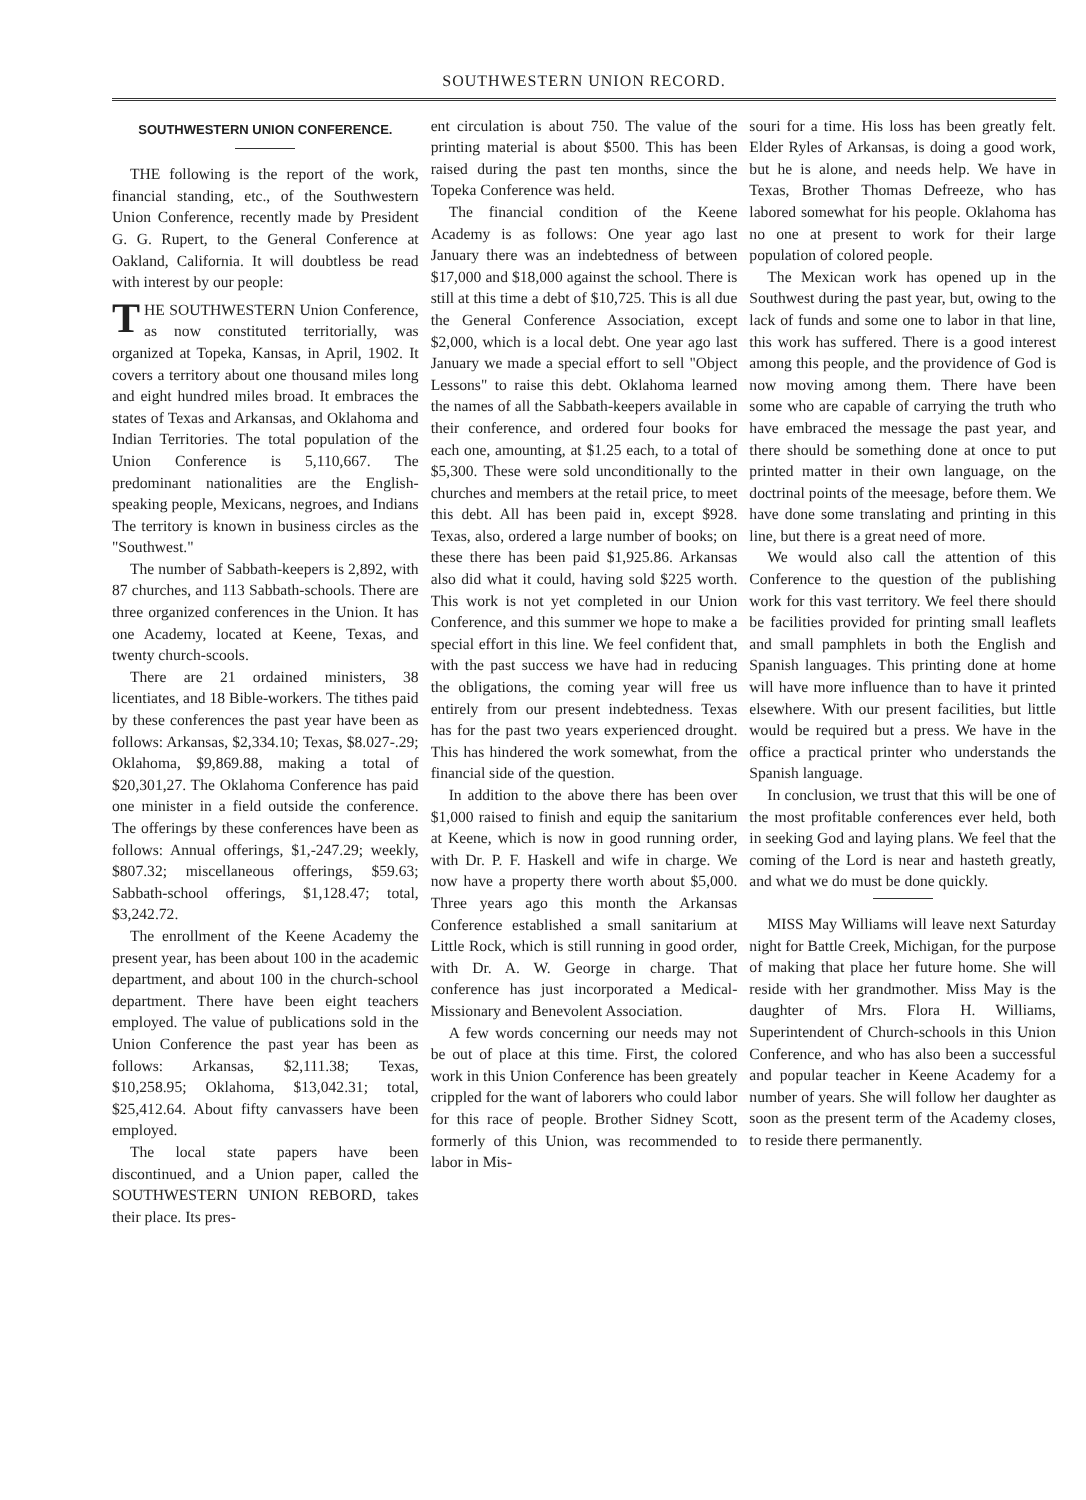SOUTHWESTERN UNION RECORD.
SOUTHWESTERN UNION CONFERENCE.
THE following is the report of the work, financial standing, etc., of the Southwestern Union Conference, recently made by President G. G. Rupert, to the General Conference at Oakland, California. It will doubtless be read with interest by our people:
THE SOUTHWESTERN Union Conference, as now constituted territorially, was organized at Topeka, Kansas, in April, 1902. It covers a territory about one thousand miles long and eight hundred miles broad. It embraces the states of Texas and Arkansas, and Oklahoma and Indian Territories. The total population of the Union Conference is 5,110,667. The predominant nationalities are the English-speaking people, Mexicans, negroes, and Indians The territory is known in business circles as the "Southwest."
The number of Sabbath-keepers is 2,892, with 87 churches, and 113 Sabbath-schools. There are three organized conferences in the Union. It has one Academy, located at Keene, Texas, and twenty church-scools.
There are 21 ordained ministers, 38 licentiates, and 18 Bible-workers. The tithes paid by these conferences the past year have been as follows: Arkansas, $2,334.10; Texas, $8.027-.29; Oklahoma, $9,869.88, making a total of $20,301,27. The Oklahoma Conference has paid one minister in a field outside the conference. The offerings by these conferences have been as follows: Annual offerings, $1,-247.29; weekly, $807.32; miscellaneous offerings, $59.63; Sabbath-school offerings, $1,128.47; total, $3,242.72.
The enrollment of the Keene Academy the present year, has been about 100 in the academic department, and about 100 in the church-school department. There have been eight teachers employed. The value of publications sold in the Union Conference the past year has been as follows: Arkansas, $2,111.38; Texas, $10,258.95; Oklahoma, $13,042.31; total, $25,412.64. About fifty canvassers have been employed.
The local state papers have been discontinued, and a Union paper, called the SOUTHWESTERN UNION REBORD, takes their place. Its pres-
ent circulation is about 750. The value of the printing material is about $500. This has been raised during the past ten months, since the Topeka Conference was held.
The financial condition of the Keene Academy is as follows: One year ago last January there was an indebtedness of between $17,000 and $18,000 against the school. There is still at this time a debt of $10,725. This is all due the General Conference Association, except $2,000, which is a local debt. One year ago last January we made a special effort to sell "Object Lessons" to raise this debt. Oklahoma learned the names of all the Sabbath-keepers available in their conference, and ordered four books for each one, amounting, at $1.25 each, to a total of $5,300. These were sold unconditionally to the churches and members at the retail price, to meet this debt. All has been paid in, except $928. Texas, also, ordered a large number of books; on these there has been paid $1,925.86. Arkansas also did what it could, having sold $225 worth. This work is not yet completed in our Union Conference, and this summer we hope to make a special effort in this line. We feel confident that, with the past success we have had in reducing the obligations, the coming year will free us entirely from our present indebtedness. Texas has for the past two years experienced drought. This has hindered the work somewhat, from the financial side of the question.
In addition to the above there has been over $1,000 raised to finish and equip the sanitarium at Keene, which is now in good running order, with Dr. P. F. Haskell and wife in charge. We now have a property there worth about $5,000. Three years ago this month the Arkansas Conference established a small sanitarium at Little Rock, which is still running in good order, with Dr. A. W. George in charge. That conference has just incorporated a Medical-Missionary and Benevolent Association.
A few words concerning our needs may not be out of place at this time. First, the colored work in this Union Conference has been greately crippled for the want of laborers who could labor for this race of people. Brother Sidney Scott, formerly of this Union, was recommended to labor in Mis-
souri for a time. His loss has been greatly felt. Elder Ryles of Arkansas, is doing a good work, but he is alone, and needs help. We have in Texas, Brother Thomas Defreeze, who has labored somewhat for his people. Oklahoma has no one at present to work for their large population of colored people.
The Mexican work has opened up in the Southwest during the past year, but, owing to the lack of funds and some one to labor in that line, this work has suffered. There is a good interest among this people, and the providence of God is now moving among them. There have been some who are capable of carrying the truth who have embraced the message the past year, and there should be something done at once to put printed matter in their own language, on the doctrinal points of the meesage, before them. We have done some translating and printing in this line, but there is a great need of more.
We would also call the attention of this Conference to the question of the publishing work for this vast territory. We feel there should be facilities provided for printing small leaflets and small pamphlets in both the English and Spanish languages. This printing done at home will have more influence than to have it printed elsewhere. With our present facilities, but little would be required but a press. We have in the office a practical printer who understands the Spanish language.
In conclusion, we trust that this will be one of the most profitable conferences ever held, both in seeking God and laying plans. We feel that the coming of the Lord is near and hasteth greatly, and what we do must be done quickly.
MISS May Williams will leave next Saturday night for Battle Creek, Michigan, for the purpose of making that place her future home. She will reside with her grandmother. Miss May is the daughter of Mrs. Flora H. Williams, Superintendent of Church-schools in this Union Conference, and who has also been a successful and popular teacher in Keene Academy for a number of years. She will follow her daughter as soon as the present term of the Academy closes, to reside there permanently.